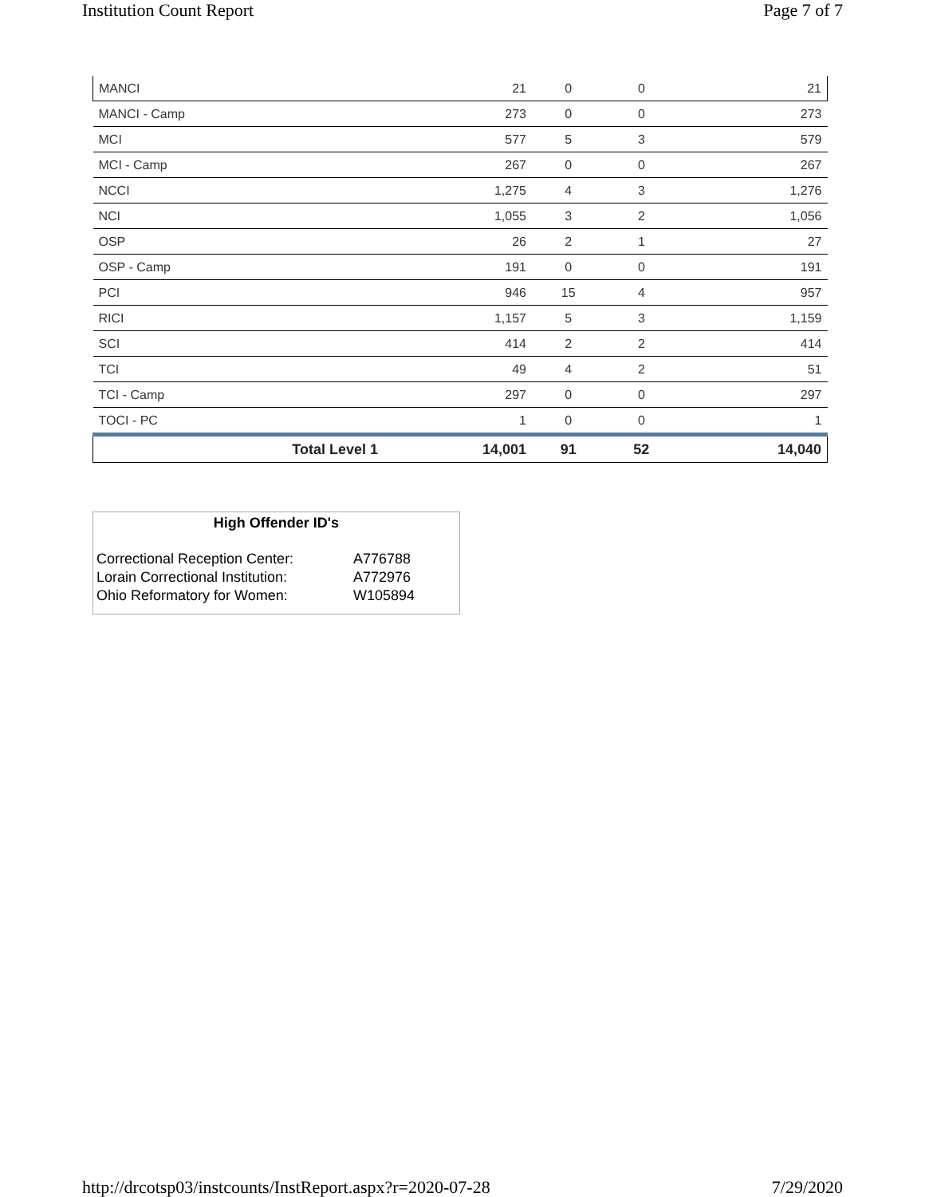Institution Count Report Page 7 of 7
| MANCI | 21 | 0 | 0 | 21 |
| MANCI - Camp | 273 | 0 | 0 | 273 |
| MCI | 577 | 5 | 3 | 579 |
| MCI - Camp | 267 | 0 | 0 | 267 |
| NCCI | 1,275 | 4 | 3 | 1,276 |
| NCI | 1,055 | 3 | 2 | 1,056 |
| OSP | 26 | 2 | 1 | 27 |
| OSP - Camp | 191 | 0 | 0 | 191 |
| PCI | 946 | 15 | 4 | 957 |
| RICI | 1,157 | 5 | 3 | 1,159 |
| SCI | 414 | 2 | 2 | 414 |
| TCI | 49 | 4 | 2 | 51 |
| TCI - Camp | 297 | 0 | 0 | 297 |
| TOCI - PC | 1 | 0 | 0 | 1 |
| Total Level 1 | 14,001 | 91 | 52 | 14,040 |
High Offender ID's
| Correctional Reception Center: | A776788 |
| Lorain Correctional Institution: | A772976 |
| Ohio Reformatory for Women: | W105894 |
http://drcotsp03/instcounts/InstReport.aspx?r=2020-07-28 7/29/2020